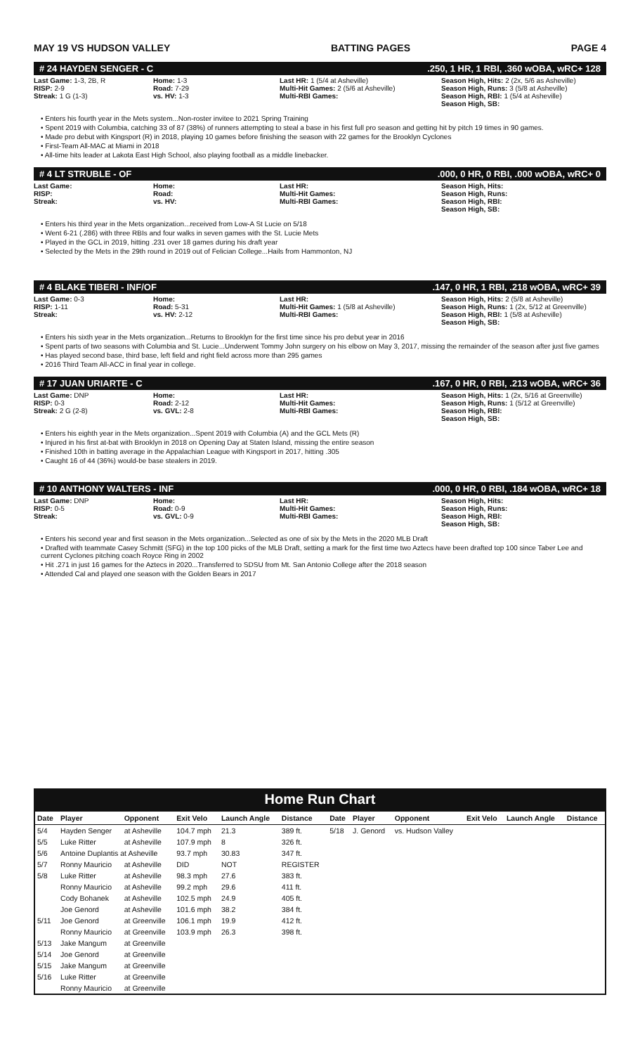MAY 19 VS HUDSON VALLEY BATTING PAGES PAGE 4
# 24 HAYDEN SENGER - C.250, 1 HR, 1 RBI, .360 wOBA, wRC+ 128
Last Game: 1-3, 2B, R
RISP: 2-9
Streak: 1 G (1-3)
Home: 1-3
Road: 7-29
vs. HV: 1-3
Last HR: 1 (5/4 at Asheville)
Multi-Hit Games: 2 (5/6 at Asheville)
Multi-RBI Games:
Season High, Hits: 2 (2x, 5/6 as Asheville)
Season High, Runs: 3 (5/8 at Asheville)
Season High, RBI: 1 (5/4 at Asheville)
Season High, SB:
• Enters his fourth year in the Mets system...Non-roster invitee to 2021 Spring Training
• Spent 2019 with Columbia, catching 33 of 87 (38%) of runners attempting to steal a base in his first full pro season and getting hit by pitch 19 times in 90 games.
• Made pro debut with Kingsport (R) in 2018, playing 10 games before finishing the season with 22 games for the Brooklyn Cyclones
• First-Team All-MAC at Miami in 2018
• All-time hits leader at Lakota East High School, also playing football as a middle linebacker.
# 4 LT STRUBLE - OF.000, 0 HR, 0 RBI, .000 wOBA, wRC+ 0
Last Game:
RISP:
Streak:
Home:
Road:
vs. HV:
Last HR:
Multi-Hit Games:
Multi-RBI Games:
Season High, Hits:
Season High, Runs:
Season High, RBI:
Season High, SB:
• Enters his third year in the Mets organization...received from Low-A St Lucie on 5/18
• Went 6-21 (.286) with three RBIs and four walks in seven games with the St. Lucie Mets
• Played in the GCL in 2019, hitting .231 over 18 games during his draft year
• Selected by the Mets in the 29th round in 2019 out of Felician College...Hails from Hammonton, NJ
# 4 BLAKE TIBERI - INF/OF.147, 0 HR, 1 RBI, .218 wOBA, wRC+ 39
Last Game: 0-3
RISP: 1-11
Streak:
Home:
Road: 5-31
vs. HV: 2-12
Last HR:
Multi-Hit Games: 1 (5/8 at Asheville)
Multi-RBI Games:
Season High, Hits: 2 (5/8 at Asheville)
Season High, Runs: 1 (2x, 5/12 at Greenville)
Season High, RBI: 1 (5/8 at Asheville)
Season High, SB:
• Enters his sixth year in the Mets organization...Returns to Brooklyn for the first time since his pro debut year in 2016
• Spent parts of two seasons with Columbia and St. Lucie...Underwent Tommy John surgery on his elbow on May 3, 2017, missing the remainder of the season after just five games
• Has played second base, third base, left field and right field across more than 295 games
• 2016 Third Team All-ACC in final year in college.
# 17 JUAN URIARTE - C.167, 0 HR, 0 RBI, .213 wOBA, wRC+ 36
Last Game: DNP
RISP: 0-3
Streak: 2 G (2-8)
Home:
Road: 2-12
vs. GVL: 2-8
Last HR:
Multi-Hit Games:
Multi-RBI Games:
Season High, Hits: 1 (2x, 5/16 at Greenville)
Season High, Runs: 1 (5/12 at Greenville)
Season High, RBI:
Season High, SB:
• Enters his eighth year in the Mets organization...Spent 2019 with Columbia (A) and the GCL Mets (R)
• Injured in his first at-bat with Brooklyn in 2018 on Opening Day at Staten Island, missing the entire season
• Finished 10th in batting average in the Appalachian League with Kingsport in 2017, hitting .305
• Caught 16 of 44 (36%) would-be base stealers in 2019.
# 10 ANTHONY WALTERS - INF.000, 0 HR, 0 RBI, .184 wOBA, wRC+ 18
Last Game: DNP
RISP: 0-5
Streak:
Home:
Road: 0-9
vs. GVL: 0-9
Last HR:
Multi-Hit Games:
Multi-RBI Games:
Season High, Hits:
Season High, Runs:
Season High, RBI:
Season High, SB:
• Enters his second year and first season in the Mets organization...Selected as one of six by the Mets in the 2020 MLB Draft
• Drafted with teammate Casey Schmitt (SFG) in the top 100 picks of the MLB Draft, setting a mark for the first time two Aztecs have been drafted top 100 since Taber Lee and current Cyclones pitching coach Royce Ring in 2002
• Hit .271 in just 16 games for the Aztecs in 2020...Transferred to SDSU from Mt. San Antonio College after the 2018 season
• Attended Cal and played one season with the Golden Bears in 2017
Home Run Chart
| Date | Player | Opponent | Exit Velo | Launch Angle | Distance | Date | Player | Opponent | Exit Velo | Launch Angle | Distance |
| --- | --- | --- | --- | --- | --- | --- | --- | --- | --- | --- | --- |
| 5/4 | Hayden Senger | at Asheville | 104.7 mph | 21.3 | 389 ft. | 5/18 | J. Genord | vs. Hudson Valley | | | |
| 5/5 | Luke Ritter | at Asheville | 107.9 mph | 8 | 326 ft. | | | | | | |
| 5/6 | Antoine Duplantis at Asheville | | 93.7 mph | 30.83 | 347 ft. | | | | | | |
| 5/7 | Ronny Mauricio | at Asheville | DID | NOT | REGISTER | | | | | | |
| 5/8 | Luke Ritter | at Asheville | 98.3 mph | 27.6 | 383 ft. | | | | | | |
| | Ronny Mauricio | at Asheville | 99.2 mph | 29.6 | 411 ft. | | | | | | |
| | Cody Bohanek | at Asheville | 102.5 mph | 24.9 | 405 ft. | | | | | | |
| | Joe Genord | at Asheville | 101.6 mph | 38.2 | 384 ft. | | | | | | |
| 5/11 | Joe Genord | at Greenville | 106.1 mph | 19.9 | 412 ft. | | | | | | |
| | Ronny Mauricio | at Greenville | 103.9 mph | 26.3 | 398 ft. | | | | | | |
| 5/13 | Jake Mangum | at Greenville | | | | | | | | | |
| 5/14 | Joe Genord | at Greenville | | | | | | | | | |
| 5/15 | Jake Mangum | at Greenville | | | | | | | | | |
| 5/16 | Luke Ritter | at Greenville | | | | | | | | | |
| | Ronny Mauricio | at Greenville | | | | | | | | | |